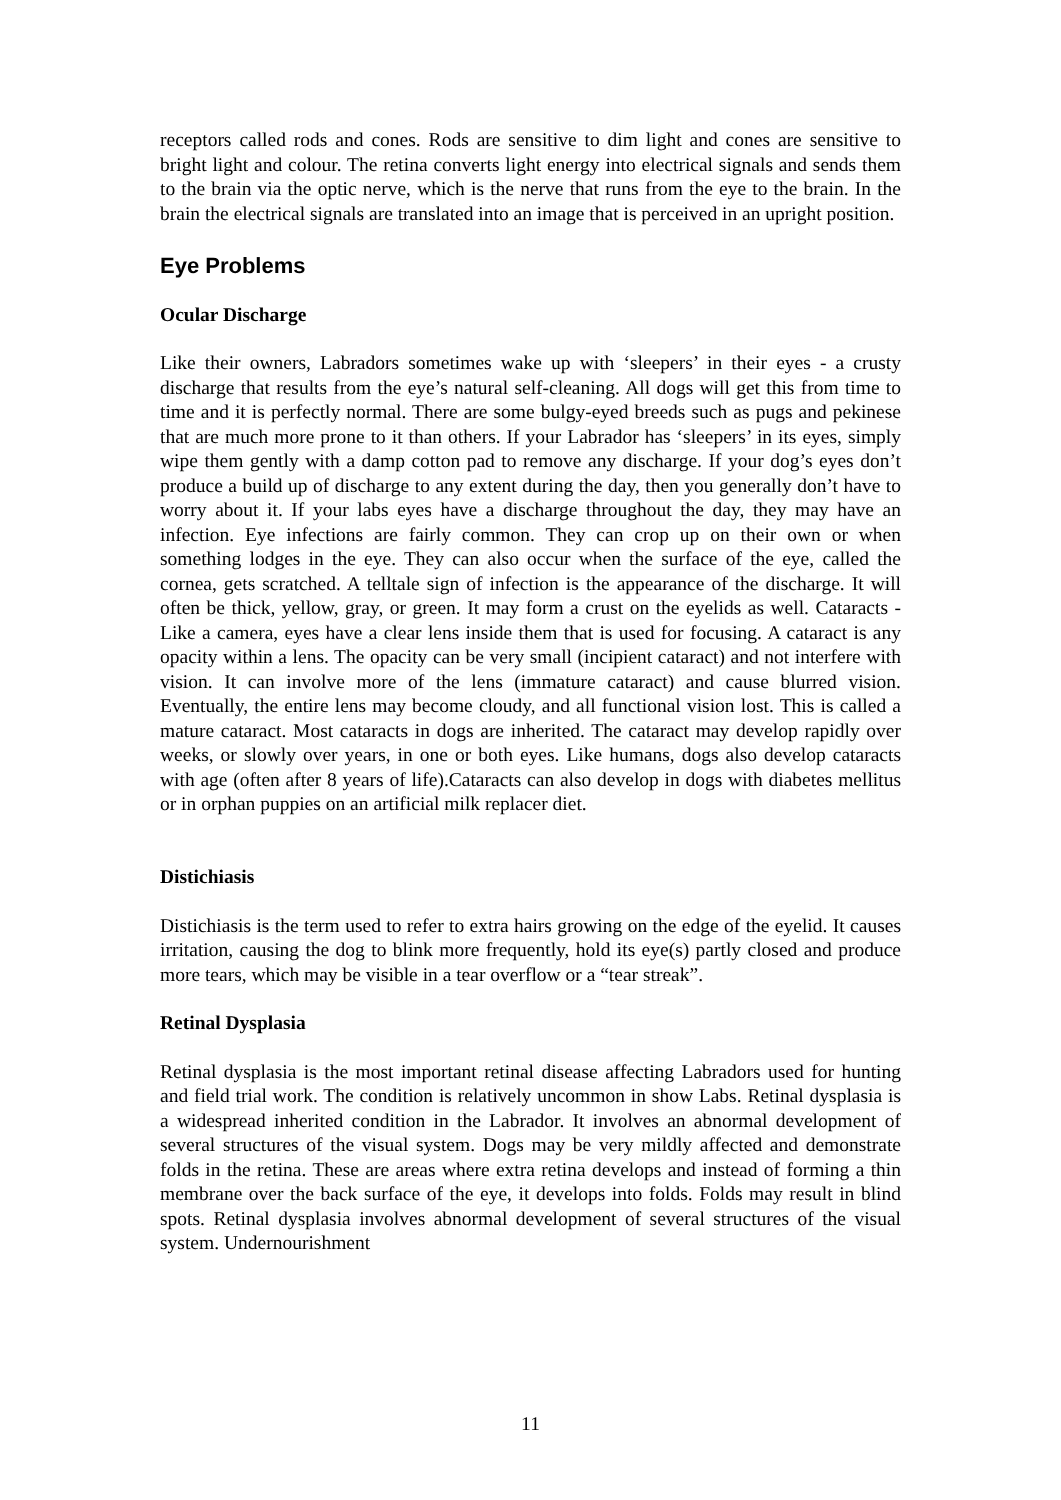receptors called rods and cones. Rods are sensitive to dim light and cones are sensitive to bright light and colour. The retina converts light energy into electrical signals and sends them to the brain via the optic nerve, which is the nerve that runs from the eye to the brain. In the brain the electrical signals are translated into an image that is perceived in an upright position.
Eye Problems
Ocular Discharge
Like their owners, Labradors sometimes wake up with ‘sleepers’ in their eyes - a crusty discharge that results from the eye’s natural self-cleaning. All dogs will get this from time to time and it is perfectly normal. There are some bulgy-eyed breeds such as pugs and pekinese that are much more prone to it than others. If your Labrador has ‘sleepers’ in its eyes, simply wipe them gently with a damp cotton pad to remove any discharge. If your dog’s eyes don’t produce a build up of discharge to any extent during the day, then you generally don’t have to worry about it. If your labs eyes have a discharge throughout the day, they may have an infection. Eye infections are fairly common. They can crop up on their own or when something lodges in the eye. They can also occur when the surface of the eye, called the cornea, gets scratched. A telltale sign of infection is the appearance of the discharge. It will often be thick, yellow, gray, or green. It may form a crust on the eyelids as well. Cataracts - Like a camera, eyes have a clear lens inside them that is used for focusing. A cataract is any opacity within a lens. The opacity can be very small (incipient cataract) and not interfere with vision. It can involve more of the lens (immature cataract) and cause blurred vision. Eventually, the entire lens may become cloudy, and all functional vision lost. This is called a mature cataract. Most cataracts in dogs are inherited. The cataract may develop rapidly over weeks, or slowly over years, in one or both eyes. Like humans, dogs also develop cataracts with age (often after 8 years of life).Cataracts can also develop in dogs with diabetes mellitus or in orphan puppies on an artificial milk replacer diet.
Distichiasis
Distichiasis is the term used to refer to extra hairs growing on the edge of the eyelid. It causes irritation, causing the dog to blink more frequently, hold its eye(s) partly closed and produce more tears, which may be visible in a tear overflow or a “tear streak”.
Retinal Dysplasia
Retinal dysplasia is the most important retinal disease affecting Labradors used for hunting and field trial work. The condition is relatively uncommon in show Labs. Retinal dysplasia is a widespread inherited condition in the Labrador. It involves an abnormal development of several structures of the visual system. Dogs may be very mildly affected and demonstrate folds in the retina. These are areas where extra retina develops and instead of forming a thin membrane over the back surface of the eye, it develops into folds. Folds may result in blind spots. Retinal dysplasia involves abnormal development of several structures of the visual system. Undernourishment
11